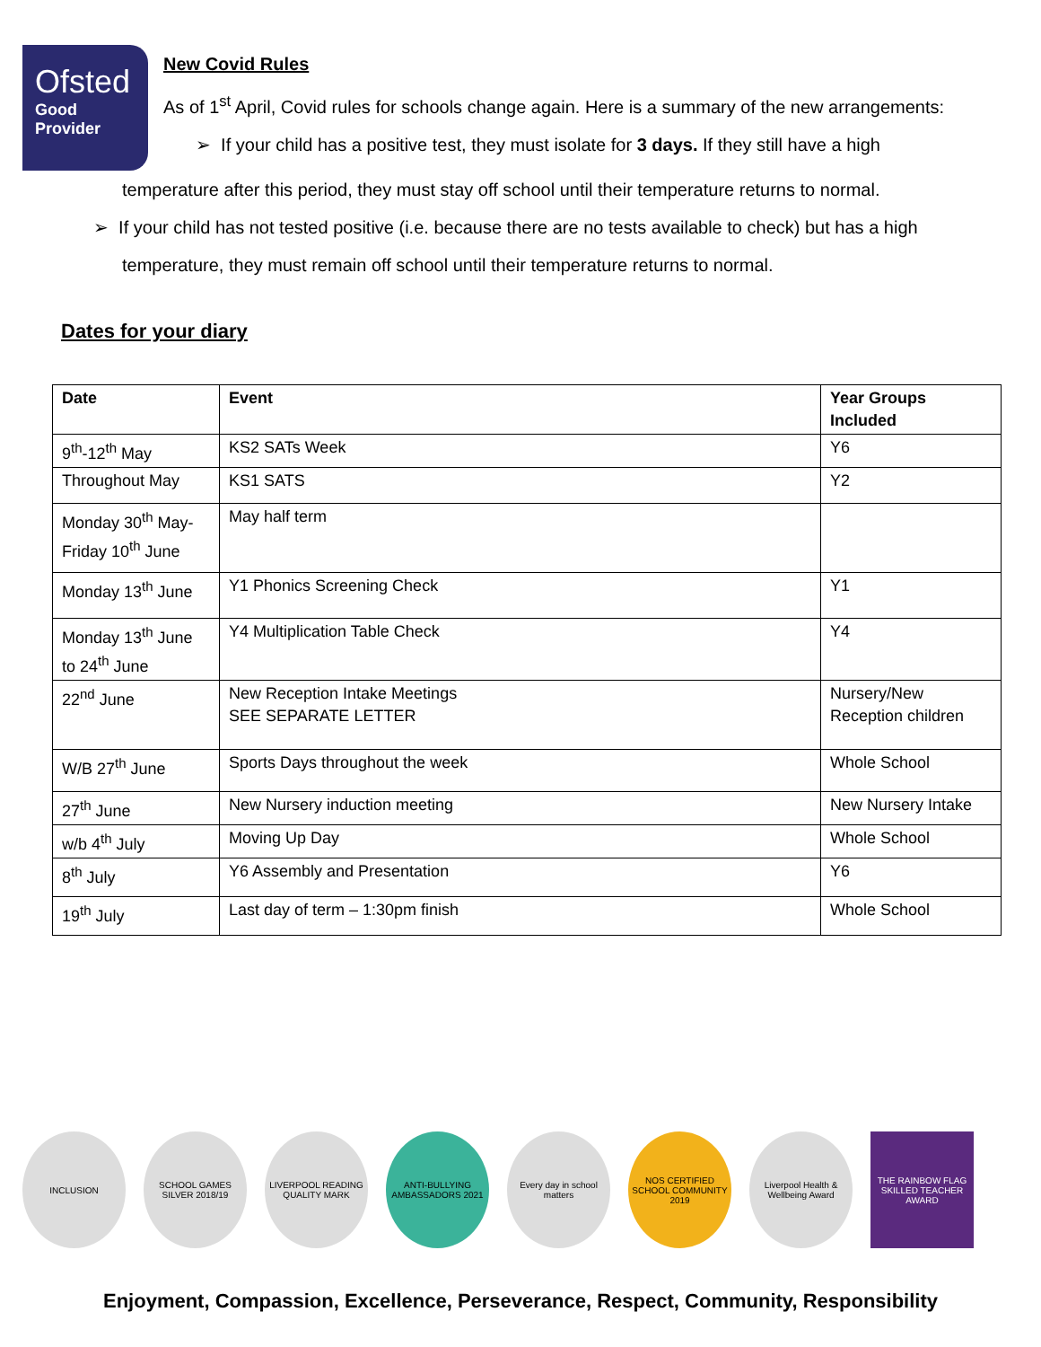Ofsted
Good
Provider
New Covid Rules
As of 1<sup>st</sup> April, Covid rules for schools change again. Here is a summary of the new arrangements:
➢ If your child has a positive test, they must isolate for 3 days. If they still have a high
temperature after this period, they must stay off school until their temperature returns to normal.
➢ If your child has not tested positive (i.e. because there are no tests available to check) but has a high
temperature, they must remain off school until their temperature returns to normal.
Dates for your diary
| Date | Event | Year Groups Included |
| --- | --- | --- |
| 9<sup>th</sup>-12<sup>th</sup> May | KS2 SATs Week | Y6 |
| Throughout May | KS1 SATS | Y2 |
| Monday 30<sup>th</sup> May-Friday 10<sup>th</sup> June | May half term | |
| Monday 13<sup>th</sup> June | Y1 Phonics Screening Check | Y1 |
| Monday 13<sup>th</sup> June to 24<sup>th</sup> June | Y4 Multiplication Table Check | Y4 |
| 22<sup>nd</sup> June | New Reception Intake Meetings SEE SEPARATE LETTER | Nursery/New Reception children |
| W/B 27<sup>th</sup> June | Sports Days throughout the week | Whole School |
| 27<sup>th</sup> June | New Nursery induction meeting | New Nursery Intake |
| w/b 4<sup>th</sup> July | Moving Up Day | Whole School |
| 8<sup>th</sup> July | Y6 Assembly and Presentation | Y6 |
| 19<sup>th</sup> July | Last day of term – 1:30pm finish | Whole School |
INCLUSION SCHOOL GAMES SILVER 2018/19
LIVERPOOL READING QUALITY MARK
ANTI-BULLYING AMBASSADORS 2021
Every day in school matters
NOS CERTIFIED SCHOOL COMMUNITY 2019
Liverpool Health & Wellbeing Award
THE RAINBOW FLAG SKILLED TEACHER AWARD
Enjoyment, Compassion, Excellence, Perseverance, Respect, Community, Responsibility